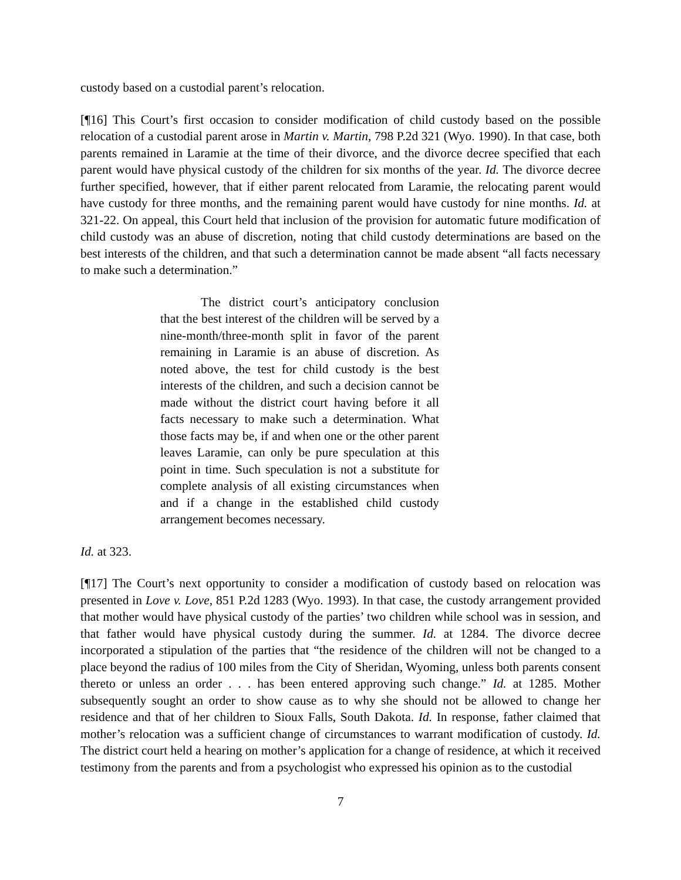custody based on a custodial parent’s relocation.
[¶16] This Court’s first occasion to consider modification of child custody based on the possible relocation of a custodial parent arose in Martin v. Martin, 798 P.2d 321 (Wyo. 1990). In that case, both parents remained in Laramie at the time of their divorce, and the divorce decree specified that each parent would have physical custody of the children for six months of the year. Id. The divorce decree further specified, however, that if either parent relocated from Laramie, the relocating parent would have custody for three months, and the remaining parent would have custody for nine months. Id. at 321-22. On appeal, this Court held that inclusion of the provision for automatic future modification of child custody was an abuse of discretion, noting that child custody determinations are based on the best interests of the children, and that such a determination cannot be made absent “all facts necessary to make such a determination.”
The district court’s anticipatory conclusion that the best interest of the children will be served by a nine-month/three-month split in favor of the parent remaining in Laramie is an abuse of discretion. As noted above, the test for child custody is the best interests of the children, and such a decision cannot be made without the district court having before it all facts necessary to make such a determination. What those facts may be, if and when one or the other parent leaves Laramie, can only be pure speculation at this point in time. Such speculation is not a substitute for complete analysis of all existing circumstances when and if a change in the established child custody arrangement becomes necessary.
Id. at 323.
[¶17] The Court’s next opportunity to consider a modification of custody based on relocation was presented in Love v. Love, 851 P.2d 1283 (Wyo. 1993). In that case, the custody arrangement provided that mother would have physical custody of the parties’ two children while school was in session, and that father would have physical custody during the summer. Id. at 1284. The divorce decree incorporated a stipulation of the parties that “the residence of the children will not be changed to a place beyond the radius of 100 miles from the City of Sheridan, Wyoming, unless both parents consent thereto or unless an order . . . has been entered approving such change.” Id. at 1285. Mother subsequently sought an order to show cause as to why she should not be allowed to change her residence and that of her children to Sioux Falls, South Dakota. Id. In response, father claimed that mother’s relocation was a sufficient change of circumstances to warrant modification of custody. Id. The district court held a hearing on mother’s application for a change of residence, at which it received testimony from the parents and from a psychologist who expressed his opinion as to the custodial
7